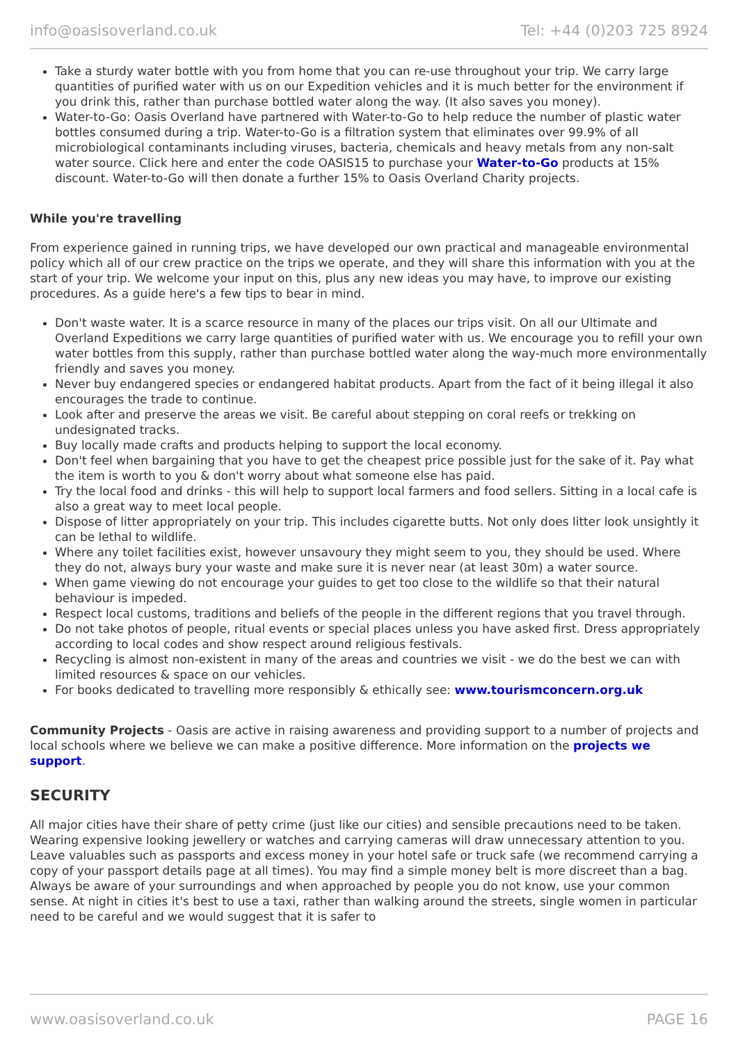info@oasisoverland.co.uk Tel: +44 (0)203 725 8924
Take a sturdy water bottle with you from home that you can re-use throughout your trip. We carry large quantities of purified water with us on our Expedition vehicles and it is much better for the environment if you drink this, rather than purchase bottled water along the way. (It also saves you money).
Water-to-Go: Oasis Overland have partnered with Water-to-Go to help reduce the number of plastic water bottles consumed during a trip. Water-to-Go is a filtration system that eliminates over 99.9% of all microbiological contaminants including viruses, bacteria, chemicals and heavy metals from any non-salt water source. Click here and enter the code OASIS15 to purchase your Water-to-Go products at 15% discount. Water-to-Go will then donate a further 15% to Oasis Overland Charity projects.
While you're travelling
From experience gained in running trips, we have developed our own practical and manageable environmental policy which all of our crew practice on the trips we operate, and they will share this information with you at the start of your trip. We welcome your input on this, plus any new ideas you may have, to improve our existing procedures. As a guide here's a few tips to bear in mind.
Don't waste water. It is a scarce resource in many of the places our trips visit. On all our Ultimate and Overland Expeditions we carry large quantities of purified water with us. We encourage you to refill your own water bottles from this supply, rather than purchase bottled water along the way-much more environmentally friendly and saves you money.
Never buy endangered species or endangered habitat products. Apart from the fact of it being illegal it also encourages the trade to continue.
Look after and preserve the areas we visit. Be careful about stepping on coral reefs or trekking on undesignated tracks.
Buy locally made crafts and products helping to support the local economy.
Don't feel when bargaining that you have to get the cheapest price possible just for the sake of it. Pay what the item is worth to you & don't worry about what someone else has paid.
Try the local food and drinks - this will help to support local farmers and food sellers. Sitting in a local cafe is also a great way to meet local people.
Dispose of litter appropriately on your trip. This includes cigarette butts. Not only does litter look unsightly it can be lethal to wildlife.
Where any toilet facilities exist, however unsavoury they might seem to you, they should be used. Where they do not, always bury your waste and make sure it is never near (at least 30m) a water source.
When game viewing do not encourage your guides to get too close to the wildlife so that their natural behaviour is impeded.
Respect local customs, traditions and beliefs of the people in the different regions that you travel through.
Do not take photos of people, ritual events or special places unless you have asked first. Dress appropriately according to local codes and show respect around religious festivals.
Recycling is almost non-existent in many of the areas and countries we visit - we do the best we can with limited resources & space on our vehicles.
For books dedicated to travelling more responsibly & ethically see: www.tourismconcern.org.uk
Community Projects - Oasis are active in raising awareness and providing support to a number of projects and local schools where we believe we can make a positive difference. More information on the projects we support.
SECURITY
All major cities have their share of petty crime (just like our cities) and sensible precautions need to be taken. Wearing expensive looking jewellery or watches and carrying cameras will draw unnecessary attention to you. Leave valuables such as passports and excess money in your hotel safe or truck safe (we recommend carrying a copy of your passport details page at all times). You may find a simple money belt is more discreet than a bag. Always be aware of your surroundings and when approached by people you do not know, use your common sense. At night in cities it's best to use a taxi, rather than walking around the streets, single women in particular need to be careful and we would suggest that it is safer to
www.oasisoverland.co.uk PAGE 16